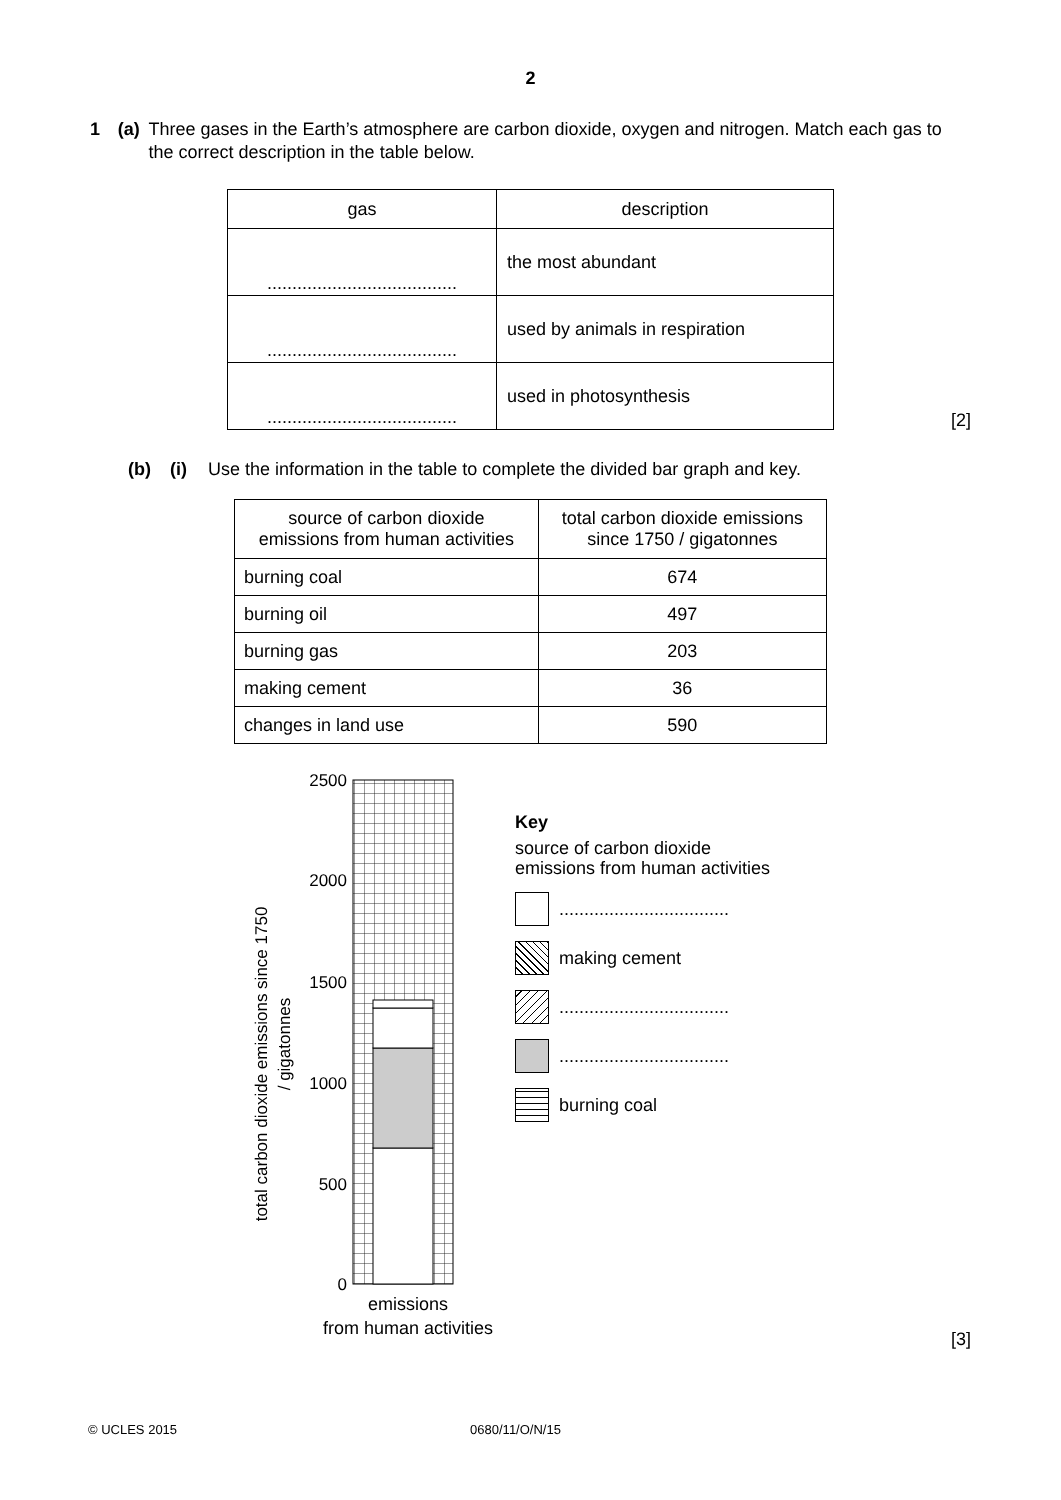2
1 (a) Three gases in the Earth’s atmosphere are carbon dioxide, oxygen and nitrogen. Match each gas to the correct description in the table below.
| gas | description |
| --- | --- |
| ...................................... | the most abundant |
| ...................................... | used by animals in respiration |
| ...................................... | used in photosynthesis |
[2]
(b) (i) Use the information in the table to complete the divided bar graph and key.
| source of carbon dioxide emissions from human activities | total carbon dioxide emissions since 1750 / gigatonnes |
| burning coal | 674 |
| burning oil | 497 |
| burning gas | 203 |
| making cement | 36 |
| changes in land use | 590 |
total carbon dioxide emissions since 1750
/ gigatonnes
2500
2000
1500
1000
500
0
emissions
from human activities
Key
source of carbon dioxide
emissions from human activities
..................................
making cement
..................................
..................................
burning coal
[3]
© UCLES 2015 0680/11/O/N/15